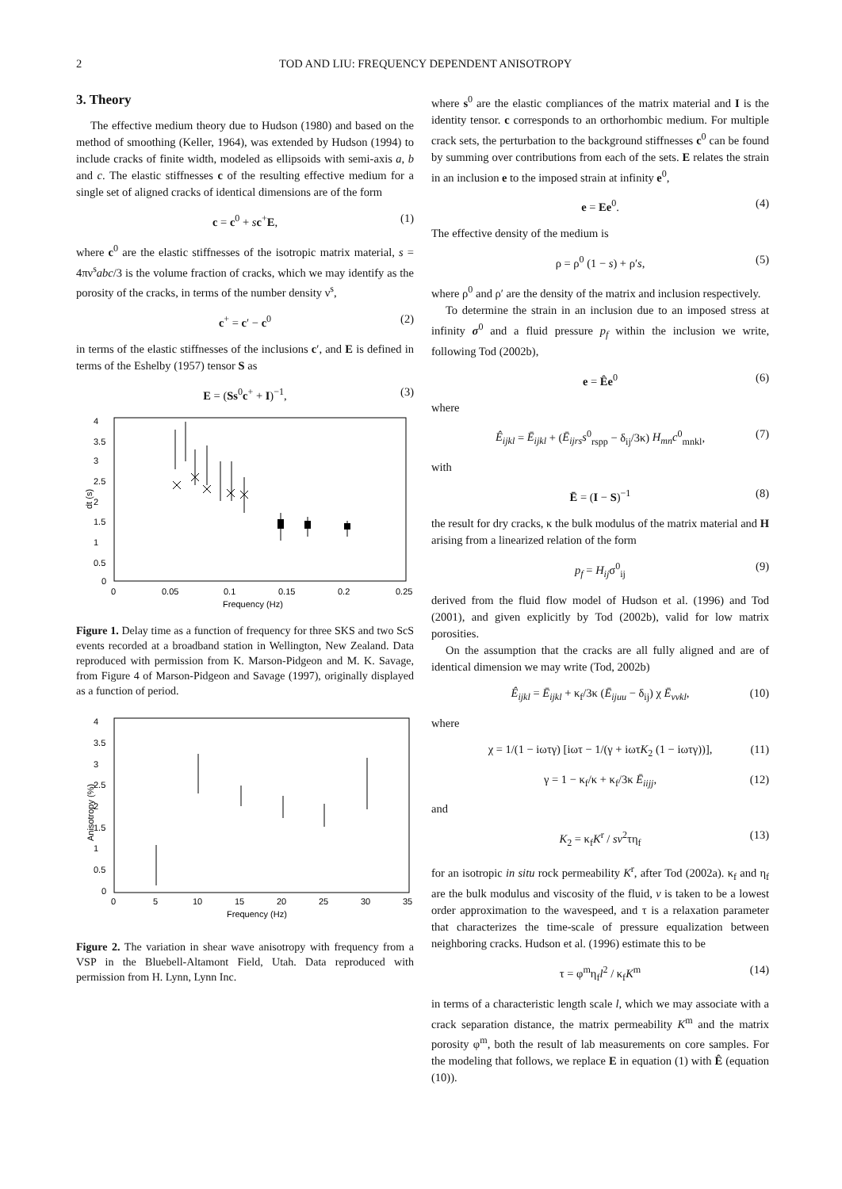2 TOD AND LIU: FREQUENCY DEPENDENT ANISOTROPY
3. Theory
The effective medium theory due to Hudson (1980) and based on the method of smoothing (Keller, 1964), was extended by Hudson (1994) to include cracks of finite width, modeled as ellipsoids with semi-axis a, b and c. The elastic stiffnesses c of the resulting effective medium for a single set of aligned cracks of identical dimensions are of the form
c = c<sup>0</sup> + sc<sup>+</sup>E, (1)
where c<sup>0</sup> are the elastic stiffnesses of the isotropic matrix material, s = 4πν<sup>s</sup>abc/3 is the volume fraction of cracks, which we may identify as the porosity of the cracks, in terms of the number density ν<sup>s</sup>,
c<sup>+</sup> = c′ − c<sup>0</sup> (2)
in terms of the elastic stiffnesses of the inclusions c′, and E is defined in terms of the Eshelby (1957) tensor S as
E = (Ss<sup>0</sup>c<sup>+</sup> + I)<sup>−1</sup>, (3)
4
3.5
3
2.5
2
1.5
1
0.5
0
0
0.05
0.1
0.15
0.2
0.25
Frequency (Hz)
dt (s)
Figure 1. Delay time as a function of frequency for three SKS and two ScS events recorded at a broadband station in Wellington, New Zealand. Data reproduced with permission from K. Marson-Pidgeon and M. K. Savage, from Figure 4 of Marson-Pidgeon and Savage (1997), originally displayed as a function of period.
4
3.5
3
2.5
2
1.5
1
0.5
0
0
5
10
15
20
25
30
35
Frequency (Hz)
Anisotropy (%)
Figure 2. The variation in shear wave anisotropy with frequency from a VSP in the Bluebell-Altamont Field, Utah. Data reproduced with permission from H. Lynn, Lynn Inc.
where s<sup>0</sup> are the elastic compliances of the matrix material and I is the identity tensor. c corresponds to an orthorhombic medium. For multiple crack sets, the perturbation to the background stiffnesses c<sup>0</sup> can be found by summing over contributions from each of the sets. E relates the strain in an inclusion e to the imposed strain at infinity e<sup>0</sup>,
e = Ee<sup>0</sup>. (4)
The effective density of the medium is
ρ = ρ<sup>0</sup> (1 − s) + ρ′s, (5)
where ρ<sup>0</sup> and ρ′ are the density of the matrix and inclusion respectively.
To determine the strain in an inclusion due to an imposed stress at infinity σ<sup>0</sup> and a fluid pressure p<sub>f</sub> within the inclusion we write, following Tod (2002b),
e = Êe<sup>0</sup> (6)
where
Ê<sub>ijkl</sub> = Ē<sub>ijkl</sub> + (Ē<sub>ijrs</sub>s<sup>0</sup><sub>rspp</sub> − δ<sub>ij</sub>/3κ) H<sub>mn</sub>c<sup>0</sup><sub>mnkl</sub>, (7)
with
Ē = (I − S)<sup>−1</sup> (8)
the result for dry cracks, κ the bulk modulus of the matrix material and H arising from a linearized relation of the form
p<sub>f</sub> = H<sub>ij</sub>σ<sup>0</sup><sub>ij</sub> (9)
derived from the fluid flow model of Hudson et al. (1996) and Tod (2001), and given explicitly by Tod (2002b), valid for low matrix porosities.
On the assumption that the cracks are all fully aligned and are of identical dimension we may write (Tod, 2002b)
Ê<sub>ijkl</sub> = Ē<sub>ijkl</sub> + κ<sub>f</sub>/3κ (Ē<sub>ijuu</sub> − δ<sub>ij</sub>) χ Ē<sub>vvkl</sub>, (10)
where
χ = 1/(1 − iωτγ) [iωτ − 1/(γ + iωτK<sub>2</sub> (1 − iωτγ))], (11)
γ = 1 − κ<sub>f</sub>/κ + κ<sub>f</sub>/3κ Ē<sub>iijj</sub>, (12)
and
K<sub>2</sub> = κ<sub>f</sub>K<sup>r</sup> / sv<sup>2</sup>τη<sub>f</sub> (13)
for an isotropic in situ rock permeability K<sup>r</sup>, after Tod (2002a). κ<sub>f</sub> and η<sub>f</sub> are the bulk modulus and viscosity of the fluid, v is taken to be a lowest order approximation to the wavespeed, and τ is a relaxation parameter that characterizes the time-scale of pressure equalization between neighboring cracks. Hudson et al. (1996) estimate this to be
τ = φ<sup>m</sup>η<sub>f</sub>l<sup>2</sup> / κ<sub>f</sub>K<sup>m</sup> (14)
in terms of a characteristic length scale l, which we may associate with a crack separation distance, the matrix permeability K<sup>m</sup> and the matrix porosity φ<sup>m</sup>, both the result of lab measurements on core samples. For the modeling that follows, we replace E in equation (1) with Ê (equation (10)).